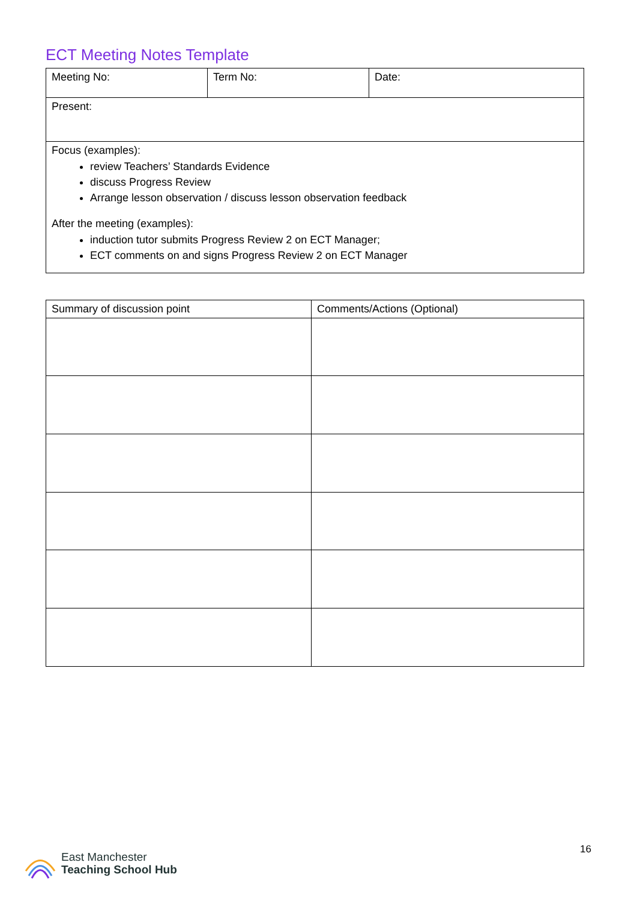ECT Meeting Notes Template
| Meeting No: | Term No: | Date: |
| Present: | | |
| Focus (examples): review Teachers’ Standards Evidence discuss Progress Review Arrange lesson observation / discuss lesson observation feedback After the meeting (examples): induction tutor submits Progress Review 2 on ECT Manager; ECT comments on and signs Progress Review 2 on ECT Manager | | |
| Summary of discussion point | Comments/Actions (Optional) |
| --- | --- |
East Manchester
Teaching School Hub
16